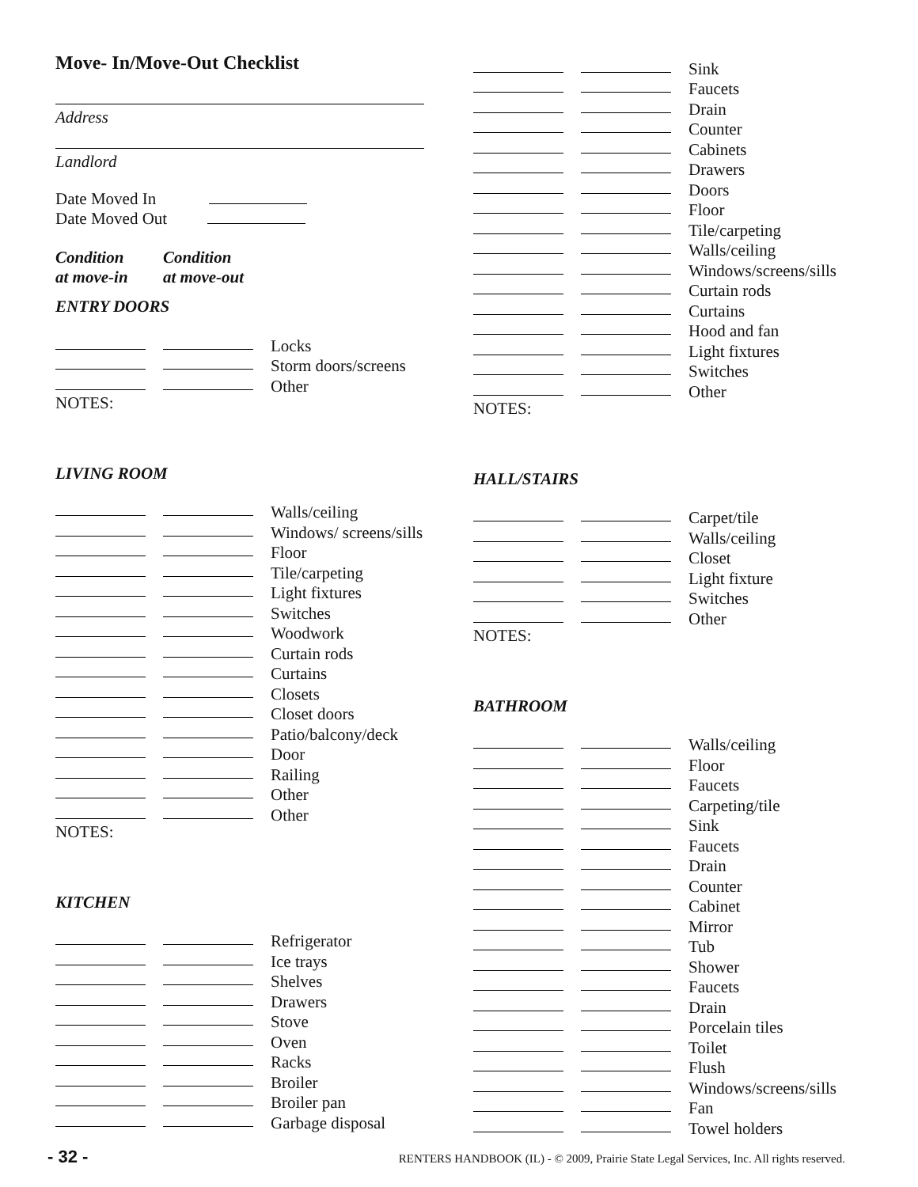Move- In/Move-Out Checklist
Address
Landlord
Date Moved In
Date Moved Out
Condition
at move-in
Condition
at move-out
ENTRY DOORS
Locks
Storm doors/screens
Other
NOTES:
LIVING ROOM
Walls/ceiling
Windows/ screens/sills
Floor
Tile/carpeting
Light fixtures
Switches
Woodwork
Curtain rods
Curtains
Closets
Closet doors
Patio/balcony/deck
Door
Railing
Other
Other
NOTES:
KITCHEN
Refrigerator
Ice trays
Shelves
Drawers
Stove
Oven
Racks
Broiler
Broiler pan
Garbage disposal
Sink
Faucets
Drain
Counter
Cabinets
Drawers
Doors
Floor
Tile/carpeting
Walls/ceiling
Windows/screens/sills
Curtain rods
Curtains
Hood and fan
Light fixtures
Switches
Other
NOTES:
HALL/STAIRS
Carpet/tile
Walls/ceiling
Closet
Light fixture
Switches
Other
NOTES:
BATHROOM
Walls/ceiling
Floor
Faucets
Carpeting/tile
Sink
Faucets
Drain
Counter
Cabinet
Mirror
Tub
Shower
Faucets
Drain
Porcelain tiles
Toilet
Flush
Windows/screens/sills
Fan
Towel holders
- 32 - RENTERS HANDBOOK (IL) - © 2009, Prairie State Legal Services, Inc. All rights reserved.